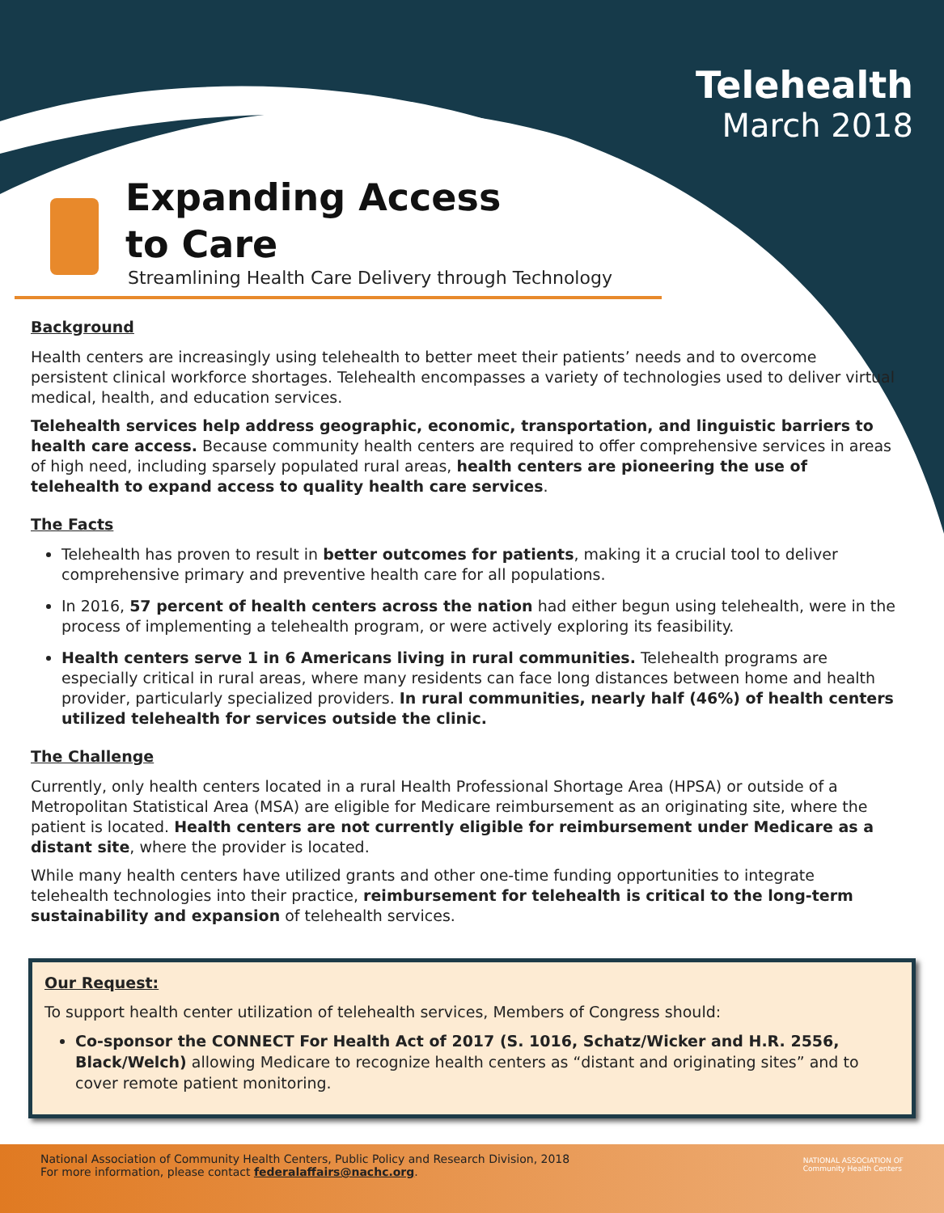Telehealth
March 2018
Expanding Access
to Care
Streamlining Health Care Delivery through Technology
Background
Health centers are increasingly using telehealth to better meet their patients’ needs and to overcome persistent clinical workforce shortages. Telehealth encompasses a variety of technologies used to deliver virtual medical, health, and education services.
Telehealth services help address geographic, economic, transportation, and linguistic barriers to health care access. Because community health centers are required to offer comprehensive services in areas of high need, including sparsely populated rural areas, health centers are pioneering the use of telehealth to expand access to quality health care services.
The Facts
Telehealth has proven to result in better outcomes for patients, making it a crucial tool to deliver comprehensive primary and preventive health care for all populations.
In 2016, 57 percent of health centers across the nation had either begun using telehealth, were in the process of implementing a telehealth program, or were actively exploring its feasibility.
Health centers serve 1 in 6 Americans living in rural communities. Telehealth programs are especially critical in rural areas, where many residents can face long distances between home and health provider, particularly specialized providers. In rural communities, nearly half (46%) of health centers utilized telehealth for services outside the clinic.
The Challenge
Currently, only health centers located in a rural Health Professional Shortage Area (HPSA) or outside of a Metropolitan Statistical Area (MSA) are eligible for Medicare reimbursement as an originating site, where the patient is located. Health centers are not currently eligible for reimbursement under Medicare as a distant site, where the provider is located.
While many health centers have utilized grants and other one-time funding opportunities to integrate telehealth technologies into their practice, reimbursement for telehealth is critical to the long-term sustainability and expansion of telehealth services.
Our Request:
To support health center utilization of telehealth services, Members of Congress should:
Co-sponsor the CONNECT For Health Act of 2017 (S. 1016, Schatz/Wicker and H.R. 2556, Black/Welch) allowing Medicare to recognize health centers as “distant and originating sites” and to cover remote patient monitoring.
National Association of Community Health Centers, Public Policy and Research Division, 2018
For more information, please contact federalaffairs@nachc.org.
NATIONAL ASSOCIATION OF
Community Health Centers